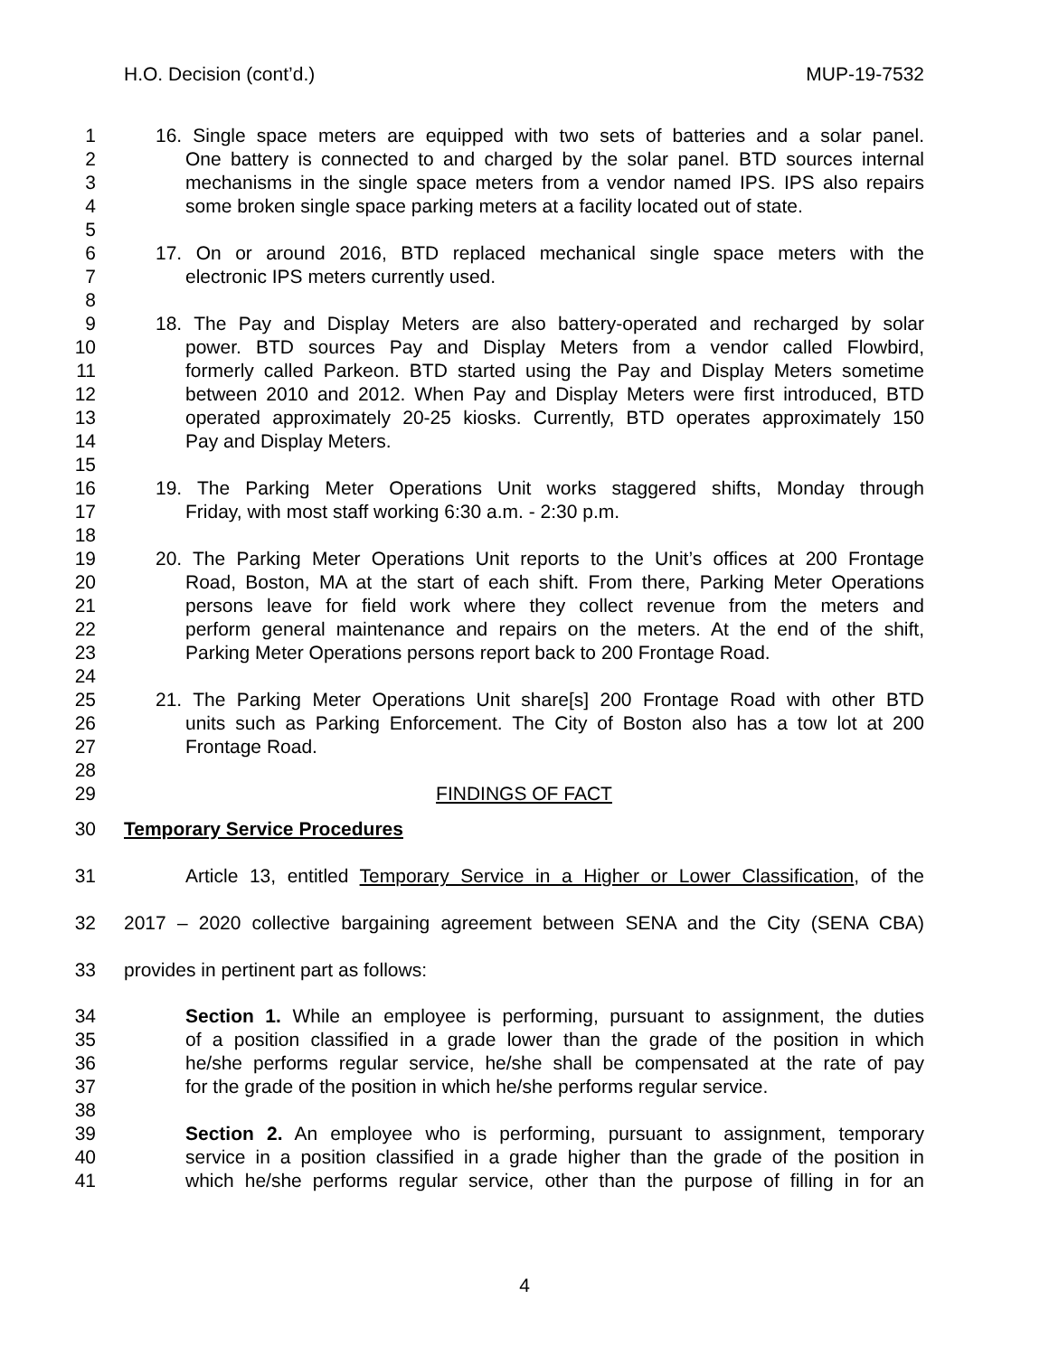H.O. Decision (cont’d.) MUP-19-7532
1 16. Single space meters are equipped with two sets of batteries and a solar panel.
2 One battery is connected to and charged by the solar panel. BTD sources internal
3 mechanisms in the single space meters from a vendor named IPS. IPS also repairs
4 some broken single space parking meters at a facility located out of state.
5
6 17. On or around 2016, BTD replaced mechanical single space meters with the
7 electronic IPS meters currently used.
8
9 18. The Pay and Display Meters are also battery-operated and recharged by solar
10 power. BTD sources Pay and Display Meters from a vendor called Flowbird,
11 formerly called Parkeon. BTD started using the Pay and Display Meters sometime
12 between 2010 and 2012. When Pay and Display Meters were first introduced, BTD
13 operated approximately 20-25 kiosks. Currently, BTD operates approximately 150
14 Pay and Display Meters.
15
16 19. The Parking Meter Operations Unit works staggered shifts, Monday through
17 Friday, with most staff working 6:30 a.m. - 2:30 p.m.
18
19 20. The Parking Meter Operations Unit reports to the Unit’s offices at 200 Frontage
20 Road, Boston, MA at the start of each shift. From there, Parking Meter Operations
21 persons leave for field work where they collect revenue from the meters and
22 perform general maintenance and repairs on the meters. At the end of the shift,
23 Parking Meter Operations persons report back to 200 Frontage Road.
24
25 21. The Parking Meter Operations Unit share[s] 200 Frontage Road with other BTD
26 units such as Parking Enforcement. The City of Boston also has a tow lot at 200
27 Frontage Road.
28
29 FINDINGS OF FACT
30 Temporary Service Procedures
31 Article 13, entitled Temporary Service in a Higher or Lower Classification, of the
32 2017 – 2020 collective bargaining agreement between SENA and the City (SENA CBA)
33 provides in pertinent part as follows:
34 Section 1. While an employee is performing, pursuant to assignment, the duties
35 of a position classified in a grade lower than the grade of the position in which
36 he/she performs regular service, he/she shall be compensated at the rate of pay
37 for the grade of the position in which he/she performs regular service.
38
39 Section 2. An employee who is performing, pursuant to assignment, temporary
40 service in a position classified in a grade higher than the grade of the position in
41 which he/she performs regular service, other than the purpose of filling in for an
4